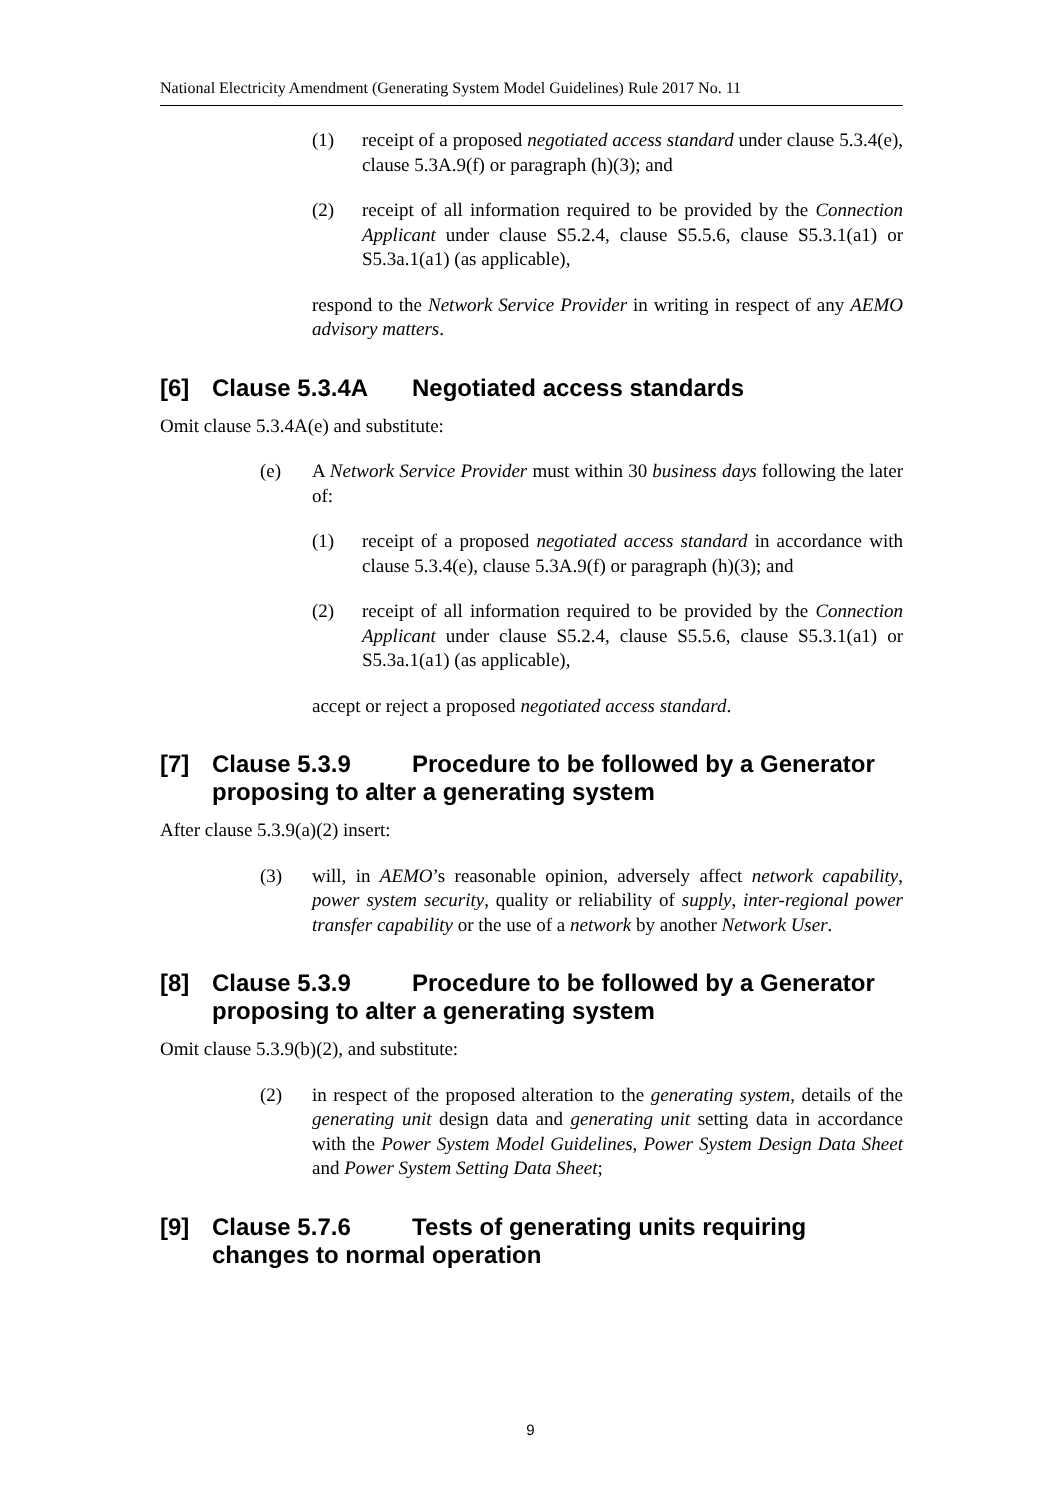National Electricity Amendment (Generating System Model Guidelines) Rule 2017 No. 11
(1) receipt of a proposed negotiated access standard under clause 5.3.4(e), clause 5.3A.9(f) or paragraph (h)(3); and
(2) receipt of all information required to be provided by the Connection Applicant under clause S5.2.4, clause S5.5.6, clause S5.3.1(a1) or S5.3a.1(a1) (as applicable),
respond to the Network Service Provider in writing in respect of any AEMO advisory matters.
[6] Clause 5.3.4A Negotiated access standards
Omit clause 5.3.4A(e) and substitute:
(e) A Network Service Provider must within 30 business days following the later of:
(1) receipt of a proposed negotiated access standard in accordance with clause 5.3.4(e), clause 5.3A.9(f) or paragraph (h)(3); and
(2) receipt of all information required to be provided by the Connection Applicant under clause S5.2.4, clause S5.5.6, clause S5.3.1(a1) or S5.3a.1(a1) (as applicable),
accept or reject a proposed negotiated access standard.
[7] Clause 5.3.9 Procedure to be followed by a Generator proposing to alter a generating system
After clause 5.3.9(a)(2) insert:
(3) will, in AEMO’s reasonable opinion, adversely affect network capability, power system security, quality or reliability of supply, inter-regional power transfer capability or the use of a network by another Network User.
[8] Clause 5.3.9 Procedure to be followed by a Generator proposing to alter a generating system
Omit clause 5.3.9(b)(2), and substitute:
(2) in respect of the proposed alteration to the generating system, details of the generating unit design data and generating unit setting data in accordance with the Power System Model Guidelines, Power System Design Data Sheet and Power System Setting Data Sheet;
[9] Clause 5.7.6 Tests of generating units requiring changes to normal operation
9